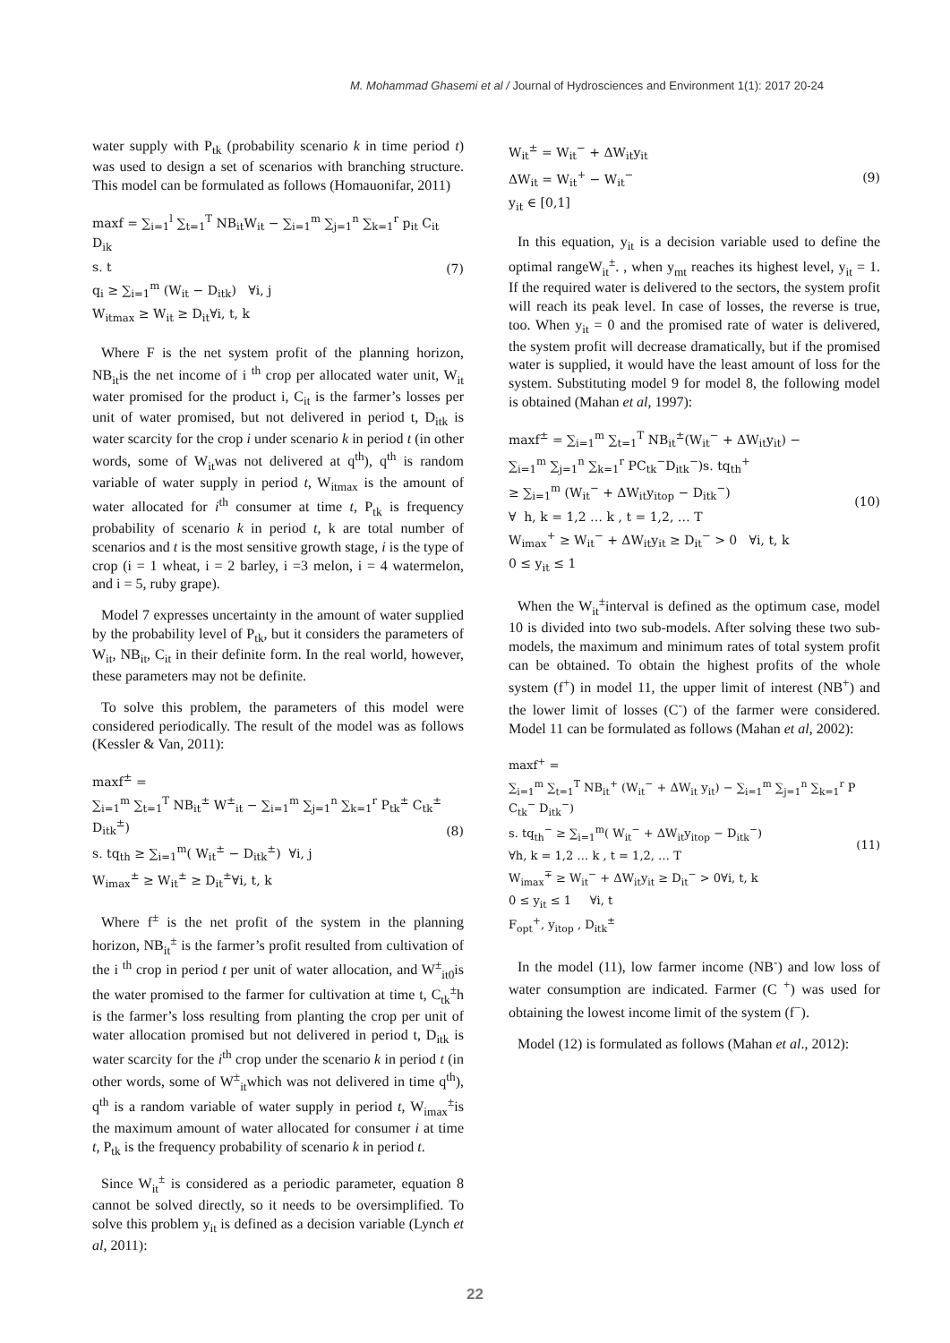M. Mohammad Ghasemi et al / Journal of Hydrosciences and Environment 1(1): 2017 20-24
water supply with P<sub>tk</sub> (probability scenario k in time period t) was used to design a set of scenarios with branching structure. This model can be formulated as follows (Homauonifar, 2011)
maxf = ∑<sub>i=1</sub><sup>l</sup> ∑<sub>t=1</sub><sup>T</sup> NB<sub>it</sub>W<sub>it</sub> − ∑<sub>i=1</sub><sup>m</sup> ∑<sub>j=1</sub><sup>n</sup> ∑<sub>k=1</sub><sup>r</sup> p<sub>it</sub> C<sub>it</sub> D<sub>ik</sub>
s. t
q<sub>i</sub> ≥ ∑<sub>i=1</sub><sup>m</sup> (W<sub>it</sub> − D<sub>itk</sub>) ∀i, j
W<sub>itmax</sub> ≥ W<sub>it</sub> ≥ D<sub>it</sub>∀i, t, k
(7)
Where F is the net system profit of the planning horizon, NB<sub>it</sub>is the net income of i <sup>th</sup> crop per allocated water unit, W<sub>it</sub> water promised for the product i, C<sub>it</sub> is the farmer’s losses per unit of water promised, but not delivered in period t, D<sub>itk</sub> is water scarcity for the crop i under scenario k in period t (in other words, some of W<sub>it</sub>was not delivered at q<sup>th</sup>), q<sup>th</sup> is random variable of water supply in period t, W<sub>itmax</sub> is the amount of water allocated for i<sup>th</sup> consumer at time t, P<sub>tk</sub> is frequency probability of scenario k in period t, k are total number of scenarios and t is the most sensitive growth stage, i is the type of crop (i = 1 wheat, i = 2 barley, i =3 melon, i = 4 watermelon, and i = 5, ruby grape).
Model 7 expresses uncertainty in the amount of water supplied by the probability level of P<sub>tk</sub>, but it considers the parameters of W<sub>it</sub>, NB<sub>it</sub>, C<sub>it</sub> in their definite form. In the real world, however, these parameters may not be definite.
To solve this problem, the parameters of this model were considered periodically. The result of the model was as follows (Kessler & Van, 2011):
maxf<sup>±</sup> =
∑<sub>i=1</sub><sup>m</sup> ∑<sub>t=1</sub><sup>T</sup> NB<sub>it</sub><sup>±</sup> W<sup>±</sup><sub>it</sub> − ∑<sub>i=1</sub><sup>m</sup> ∑<sub>j=1</sub><sup>n</sup> ∑<sub>k=1</sub><sup>r</sup> P<sub>tk</sub><sup>±</sup> C<sub>tk</sub><sup>±</sup> D<sub>itk</sub><sup>±</sup>)
s. tq<sub>th</sub> ≥ ∑<sub>i=1</sub><sup>m</sup>( W<sub>it</sub><sup>±</sup> − D<sub>itk</sub><sup>±</sup>) ∀i, j
W<sub>imax</sub><sup>±</sup> ≥ W<sub>it</sub><sup>±</sup> ≥ D<sub>it</sub><sup>±</sup>∀i, t, k
(8)
Where f<sup>±</sup> is the net profit of the system in the planning horizon, NB<sub>it</sub><sup>±</sup> is the farmer’s profit resulted from cultivation of the i <sup>th</sup> crop in period t per unit of water allocation, and W<sup>±</sup><sub>it0</sub>is the water promised to the farmer for cultivation at time t, C<sub>tk</sub><sup>±</sup>h is the farmer’s loss resulting from planting the crop per unit of water allocation promised but not delivered in period t, D<sub>itk</sub> is water scarcity for the i<sup>th</sup> crop under the scenario k in period t (in other words, some of W<sup>±</sup><sub>it</sub>which was not delivered in time q<sup>th</sup>), q<sup>th</sup> is a random variable of water supply in period t, W<sub>imax</sub><sup>±</sup>is the maximum amount of water allocated for consumer i at time t, P<sub>tk</sub> is the frequency probability of scenario k in period t.
Since W<sub>it</sub><sup>±</sup> is considered as a periodic parameter, equation 8 cannot be solved directly, so it needs to be oversimplified. To solve this problem y<sub>it</sub> is defined as a decision variable (Lynch et al, 2011):
W<sub>it</sub><sup>±</sup> = W<sub>it</sub><sup>−</sup> + ΔW<sub>it</sub>y<sub>it</sub>
ΔW<sub>it</sub> = W<sub>it</sub><sup>+</sup> − W<sub>it</sub><sup>−</sup>
y<sub>it</sub> ∈ [0,1]
(9)
In this equation, y<sub>it</sub> is a decision variable used to define the optimal rangeW<sub>it</sub><sup>±</sup>. , when y<sub>mt</sub> reaches its highest level, y<sub>it</sub> = 1. If the required water is delivered to the sectors, the system profit will reach its peak level. In case of losses, the reverse is true, too. When y<sub>it</sub> = 0 and the promised rate of water is delivered, the system profit will decrease dramatically, but if the promised water is supplied, it would have the least amount of loss for the system. Substituting model 9 for model 8, the following model is obtained (Mahan et al, 1997):
maxf<sup>±</sup> = ∑<sub>i=1</sub><sup>m</sup> ∑<sub>t=1</sub><sup>T</sup> NB<sub>it</sub><sup>±</sup>(W<sub>it</sub><sup>−</sup> + ΔW<sub>it</sub>y<sub>it</sub>) −
∑<sub>i=1</sub><sup>m</sup> ∑<sub>j=1</sub><sup>n</sup> ∑<sub>k=1</sub><sup>r</sup> PC<sub>tk</sub><sup>−</sup>D<sub>itk</sub><sup>−</sup>)s. tq<sub>th</sub><sup>+</sup>
≥ ∑<sub>i=1</sub><sup>m</sup> (W<sub>it</sub><sup>−</sup> + ΔW<sub>it</sub>y<sub>itop</sub> − D<sub>itk</sub><sup>−</sup>)
∀ h, k = 1,2 … k , t = 1,2, … T
W<sub>imax</sub><sup>+</sup> ≥ W<sub>it</sub><sup>−</sup> + ΔW<sub>it</sub>y<sub>it</sub> ≥ D<sub>it</sub><sup>−</sup> > 0 ∀i, t, k
0 ≤ y<sub>it</sub> ≤ 1
(10)
When the W<sub>it</sub><sup>±</sup>interval is defined as the optimum case, model 10 is divided into two sub-models. After solving these two sub- models, the maximum and minimum rates of total system profit can be obtained. To obtain the highest profits of the whole system (f<sup>+</sup>) in model 11, the upper limit of interest (NB<sup>+</sup>) and the lower limit of losses (C<sup>-</sup>) of the farmer were considered. Model 11 can be formulated as follows (Mahan et al, 2002):
maxf<sup>+</sup> =
∑<sub>i=1</sub><sup>m</sup> ∑<sub>t=1</sub><sup>T</sup> NB<sub>it</sub><sup>+</sup> (W<sub>it</sub><sup>−</sup> + ΔW<sub>it</sub> y<sub>it</sub>) − ∑<sub>i=1</sub><sup>m</sup> ∑<sub>j=1</sub><sup>n</sup> ∑<sub>k=1</sub><sup>r</sup> P C<sub>tk</sub><sup>−</sup> D<sub>itk</sub><sup>−</sup>)
s. tq<sub>th</sub><sup>−</sup> ≥ ∑<sub>i=1</sub><sup>m</sup>( W<sub>it</sub><sup>−</sup> + ΔW<sub>it</sub>y<sub>itop</sub> − D<sub>itk</sub><sup>−</sup>)
∀h, k = 1,2 … k , t = 1,2, … T
W<sub>imax</sub><sup>∓</sup> ≥ W<sub>it</sub><sup>−</sup> + ΔW<sub>it</sub>y<sub>it</sub> ≥ D<sub>it</sub><sup>−</sup> > 0∀i, t, k
0 ≤ y<sub>it</sub> ≤ 1 ∀i, t
F<sub>opt</sub><sup>+</sup>, y<sub>itop</sub> , D<sub>itk</sub><sup>±</sup>
(11)
In the model (11), low farmer income (NB<sup>-</sup>) and low loss of water consumption are indicated. Farmer (C <sup>+</sup>) was used for obtaining the lowest income limit of the system (f<sup>−</sup>).
Model (12) is formulated as follows (Mahan et al., 2012):
22